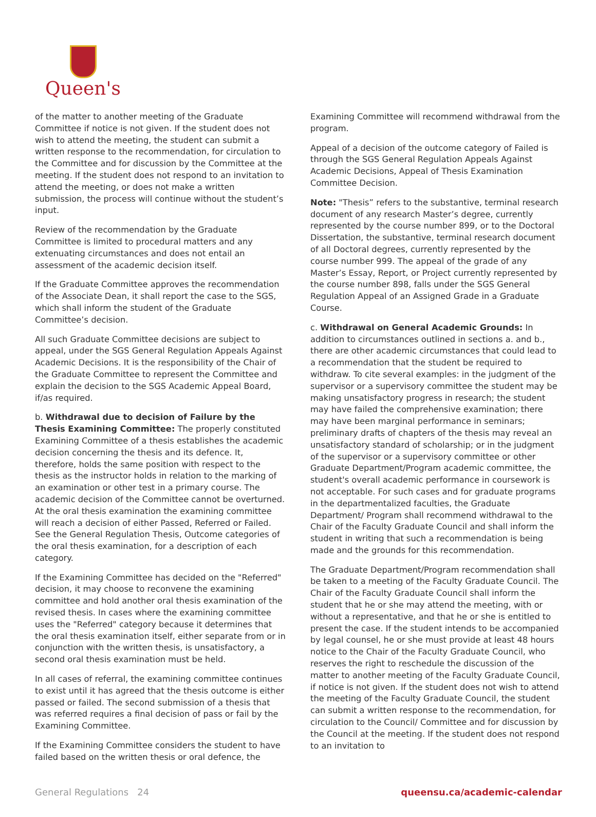Queen's
of the matter to another meeting of the Graduate Committee if notice is not given. If the student does not wish to attend the meeting, the student can submit a written response to the recommendation, for circulation to the Committee and for discussion by the Committee at the meeting. If the student does not respond to an invitation to attend the meeting, or does not make a written submission, the process will continue without the student’s input.
Review of the recommendation by the Graduate Committee is limited to procedural matters and any extenuating circumstances and does not entail an assessment of the academic decision itself.
If the Graduate Committee approves the recommendation of the Associate Dean, it shall report the case to the SGS, which shall inform the student of the Graduate Committee’s decision.
All such Graduate Committee decisions are subject to appeal, under the SGS General Regulation Appeals Against Academic Decisions. It is the responsibility of the Chair of the Graduate Committee to represent the Committee and explain the decision to the SGS Academic Appeal Board, if/as required.
b. Withdrawal due to decision of Failure by the Thesis Examining Committee: The properly constituted Examining Committee of a thesis establishes the academic decision concerning the thesis and its defence. It, therefore, holds the same position with respect to the thesis as the instructor holds in relation to the marking of an examination or other test in a primary course. The academic decision of the Committee cannot be overturned.
At the oral thesis examination the examining committee will reach a decision of either Passed, Referred or Failed. See the General Regulation Thesis, Outcome categories of the oral thesis examination, for a description of each category.
If the Examining Committee has decided on the "Referred" decision, it may choose to reconvene the examining committee and hold another oral thesis examination of the revised thesis. In cases where the examining committee uses the "Referred" category because it determines that the oral thesis examination itself, either separate from or in conjunction with the written thesis, is unsatisfactory, a second oral thesis examination must be held.
In all cases of referral, the examining committee continues to exist until it has agreed that the thesis outcome is either passed or failed. The second submission of a thesis that was referred requires a final decision of pass or fail by the Examining Committee.
If the Examining Committee considers the student to have failed based on the written thesis or oral defence, the
Examining Committee will recommend withdrawal from the program.
Appeal of a decision of the outcome category of Failed is through the SGS General Regulation Appeals Against Academic Decisions, Appeal of Thesis Examination Committee Decision.
Note: "Thesis” refers to the substantive, terminal research document of any research Master’s degree, currently represented by the course number 899, or to the Doctoral Dissertation, the substantive, terminal research document of all Doctoral degrees, currently represented by the course number 999. The appeal of the grade of any Master’s Essay, Report, or Project currently represented by the course number 898, falls under the SGS General Regulation Appeal of an Assigned Grade in a Graduate Course.
c. Withdrawal on General Academic Grounds: In addition to circumstances outlined in sections a. and b., there are other academic circumstances that could lead to a recommendation that the student be required to withdraw. To cite several examples: in the judgment of the supervisor or a supervisory committee the student may be making unsatisfactory progress in research; the student may have failed the comprehensive examination; there may have been marginal performance in seminars; preliminary drafts of chapters of the thesis may reveal an unsatisfactory standard of scholarship; or in the judgment of the supervisor or a supervisory committee or other Graduate Department/Program academic committee, the student's overall academic performance in coursework is not acceptable. For such cases and for graduate programs in the departmentalized faculties, the Graduate Department/ Program shall recommend withdrawal to the Chair of the Faculty Graduate Council and shall inform the student in writing that such a recommendation is being made and the grounds for this recommendation.
The Graduate Department/Program recommendation shall be taken to a meeting of the Faculty Graduate Council. The Chair of the Faculty Graduate Council shall inform the student that he or she may attend the meeting, with or without a representative, and that he or she is entitled to present the case. If the student intends to be accompanied by legal counsel, he or she must provide at least 48 hours notice to the Chair of the Faculty Graduate Council, who reserves the right to reschedule the discussion of the matter to another meeting of the Faculty Graduate Council, if notice is not given. If the student does not wish to attend the meeting of the Faculty Graduate Council, the student can submit a written response to the recommendation, for circulation to the Council/ Committee and for discussion by the Council at the meeting. If the student does not respond to an invitation to
General Regulations 24 queensu.ca/academic-calendar